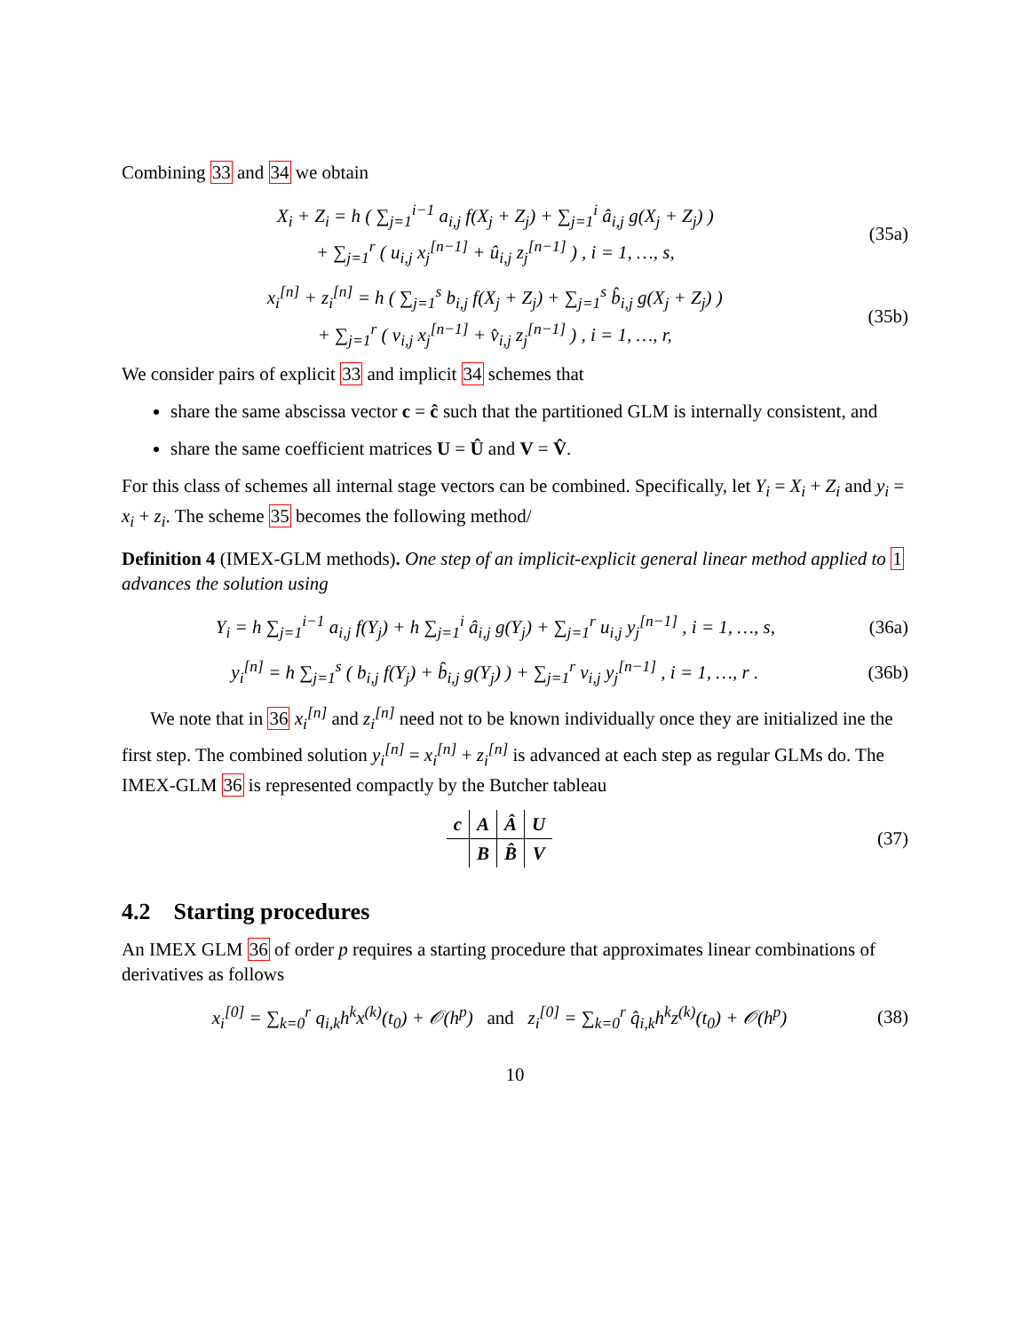Combining 33 and 34 we obtain
X<sub>i</sub> + Z<sub>i</sub> = h ( ∑<sub>j=1</sub><sup>i−1</sup> a<sub>i,j</sub> f(X<sub>j</sub> + Z<sub>j</sub>) + ∑<sub>j=1</sub><sup>i</sup> â<sub>i,j</sub> g(X<sub>j</sub> + Z<sub>j</sub>) )
+ ∑<sub>j=1</sub><sup>r</sup> ( u<sub>i,j</sub> x<sub>j</sub><sup>[n−1]</sup> + û<sub>i,j</sub> z<sub>j</sub><sup>[n−1]</sup> ) , i = 1, …, s, (35a)
x<sub>i</sub><sup>[n]</sup> + z<sub>i</sub><sup>[n]</sup> = h ( ∑<sub>j=1</sub><sup>s</sup> b<sub>i,j</sub> f(X<sub>j</sub> + Z<sub>j</sub>) + ∑<sub>j=1</sub><sup>s</sup> b̂<sub>i,j</sub> g(X<sub>j</sub> + Z<sub>j</sub>) )
+ ∑<sub>j=1</sub><sup>r</sup> ( v<sub>i,j</sub> x<sub>j</sub><sup>[n−1]</sup> + v̂<sub>i,j</sub> z<sub>j</sub><sup>[n−1]</sup> ) , i = 1, …, r, (35b)
We consider pairs of explicit 33 and implicit 34 schemes that
share the same abscissa vector c = ĉ such that the partitioned GLM is internally consistent, and
share the same coefficient matrices U = Û and V = V̂.
For this class of schemes all internal stage vectors can be combined. Specifically, let Y<sub>i</sub> = X<sub>i</sub> + Z<sub>i</sub> and y<sub>i</sub> = x<sub>i</sub> + z<sub>i</sub>. The scheme 35 becomes the following method/
Definition 4 (IMEX-GLM methods). One step of an implicit-explicit general linear method applied to 1 advances the solution using
Y<sub>i</sub> = h ∑<sub>j=1</sub><sup>i−1</sup> a<sub>i,j</sub> f(Y<sub>j</sub>) + h ∑<sub>j=1</sub><sup>i</sup> â<sub>i,j</sub> g(Y<sub>j</sub>) + ∑<sub>j=1</sub><sup>r</sup> u<sub>i,j</sub> y<sub>j</sub><sup>[n−1]</sup> , i = 1, …, s, (36a)
y<sub>i</sub><sup>[n]</sup> = h ∑<sub>j=1</sub><sup>s</sup> ( b<sub>i,j</sub> f(Y<sub>j</sub>) + b̂<sub>i,j</sub> g(Y<sub>j</sub>) ) + ∑<sub>j=1</sub><sup>r</sup> v<sub>i,j</sub> y<sub>j</sub><sup>[n−1]</sup> , i = 1, …, r . (36b)
We note that in 36 x<sub>i</sub><sup>[n]</sup> and z<sub>i</sub><sup>[n]</sup> need not to be known individually once they are initialized ine the first step. The combined solution y<sub>i</sub><sup>[n]</sup> = x<sub>i</sub><sup>[n]</sup> + z<sub>i</sub><sup>[n]</sup> is advanced at each step as regular GLMs do. The IMEX-GLM 36 is represented compactly by the Butcher tableau
| c | A | Â | U |
| | B | B̂ | V |
(37)
4.2 Starting procedures
An IMEX GLM 36 of order p requires a starting procedure that approximates linear combinations of derivatives as follows
x<sub>i</sub><sup>[0]</sup> = ∑<sub>k=0</sub><sup>r</sup> q<sub>i,k</sub>h<sup>k</sup>x<sup>(k)</sup>(t<sub>0</sub>) + 𝒪(h<sup>p</sup>) and z<sub>i</sub><sup>[0]</sup> = ∑<sub>k=0</sub><sup>r</sup> q̂<sub>i,k</sub>h<sup>k</sup>z<sup>(k)</sup>(t<sub>0</sub>) + 𝒪(h<sup>p</sup>) (38)
10